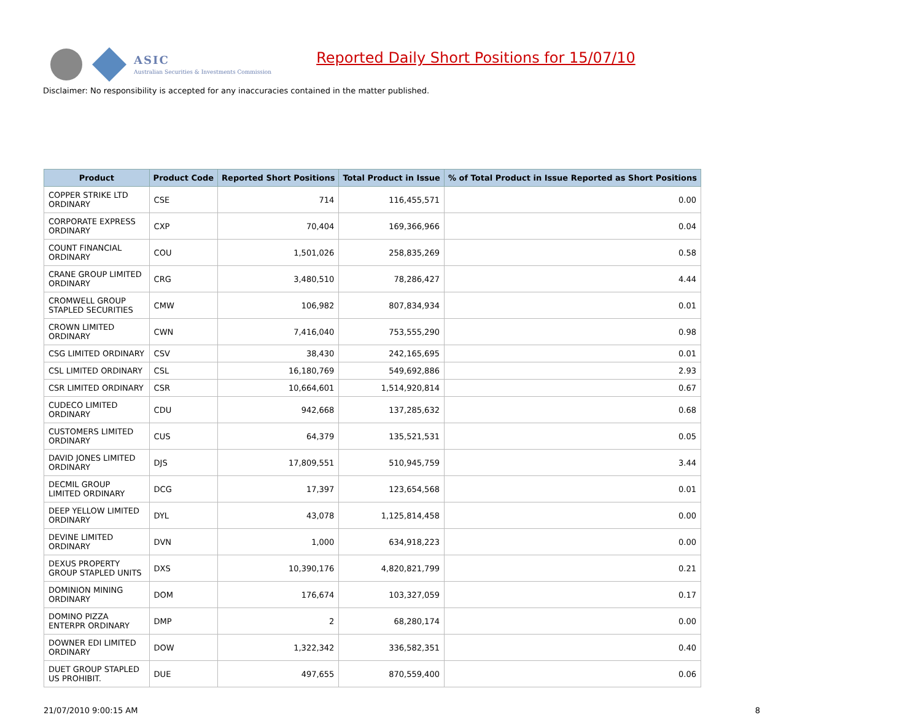ASIC
Australian Securities & Investments Commission
Reported Daily Short Positions for 15/07/10
Disclaimer: No responsibility is accepted for any inaccuracies contained in the matter published.
| Product | Product Code | Reported Short Positions | Total Product in Issue | % of Total Product in Issue Reported as Short Positions |
| --- | --- | --- | --- | --- |
| COPPER STRIKE LTD ORDINARY | CSE | 714 | 116,455,571 | 0.00 |
| CORPORATE EXPRESS ORDINARY | CXP | 70,404 | 169,366,966 | 0.04 |
| COUNT FINANCIAL ORDINARY | COU | 1,501,026 | 258,835,269 | 0.58 |
| CRANE GROUP LIMITED ORDINARY | CRG | 3,480,510 | 78,286,427 | 4.44 |
| CROMWELL GROUP STAPLED SECURITIES | CMW | 106,982 | 807,834,934 | 0.01 |
| CROWN LIMITED ORDINARY | CWN | 7,416,040 | 753,555,290 | 0.98 |
| CSG LIMITED ORDINARY | CSV | 38,430 | 242,165,695 | 0.01 |
| CSL LIMITED ORDINARY | CSL | 16,180,769 | 549,692,886 | 2.93 |
| CSR LIMITED ORDINARY | CSR | 10,664,601 | 1,514,920,814 | 0.67 |
| CUDECO LIMITED ORDINARY | CDU | 942,668 | 137,285,632 | 0.68 |
| CUSTOMERS LIMITED ORDINARY | CUS | 64,379 | 135,521,531 | 0.05 |
| DAVID JONES LIMITED ORDINARY | DJS | 17,809,551 | 510,945,759 | 3.44 |
| DECMIL GROUP LIMITED ORDINARY | DCG | 17,397 | 123,654,568 | 0.01 |
| DEEP YELLOW LIMITED ORDINARY | DYL | 43,078 | 1,125,814,458 | 0.00 |
| DEVINE LIMITED ORDINARY | DVN | 1,000 | 634,918,223 | 0.00 |
| DEXUS PROPERTY GROUP STAPLED UNITS | DXS | 10,390,176 | 4,820,821,799 | 0.21 |
| DOMINION MINING ORDINARY | DOM | 176,674 | 103,327,059 | 0.17 |
| DOMINO PIZZA ENTERPR ORDINARY | DMP | 2 | 68,280,174 | 0.00 |
| DOWNER EDI LIMITED ORDINARY | DOW | 1,322,342 | 336,582,351 | 0.40 |
| DUET GROUP STAPLED US PROHIBIT. | DUE | 497,655 | 870,559,400 | 0.06 |
21/07/2010 9:00:15 AM 8